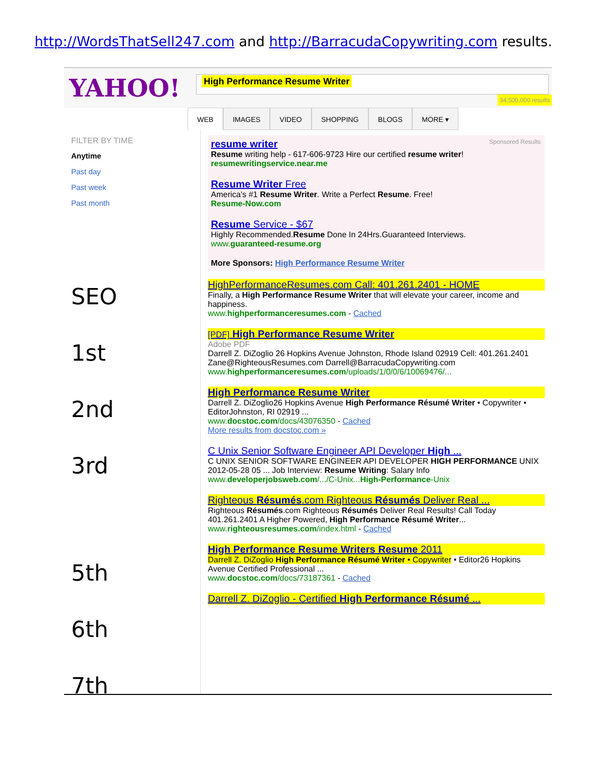http://WordsThatSell247.com and http://BarracudaCopywriting.com results.
YAHOO!
High Performance Resume Writer
34,500,000 results
WEB IMAGES VIDEO SHOPPING BLOGS MORE ▾
FILTER BY TIME
Anytime
Past day
Past week
Past month
SEO
1st
2nd
3rd
5th
6th
7th
Sponsored Results
resume writer
Resume writing help - 617-606-9723 Hire our certified resume writer!
resumewritingservice.near.me
Resume Writer Free
America's #1 Resume Writer. Write a Perfect Resume. Free!
Resume-Now.com
Resume Service - $67
Highly Recommended.Resume Done In 24Hrs.Guaranteed Interviews.
www.guaranteed-resume.org
More Sponsors: High Performance Resume Writer
HighPerformanceResumes.com Call: 401.261.2401 - HOME
Finally, a High Performance Resume Writer that will elevate your career, income and happiness.
www.highperformanceresumes.com - Cached
[PDF] High Performance Resume Writer
Adobe PDF
Darrell Z. DiZoglio 26 Hopkins Avenue Johnston, Rhode Island 02919 Cell: 401.261.2401 Zane@RighteousResumes.com Darrell@BarracudaCopywriting.com
www.highperformanceresumes.com/uploads/1/0/0/6/10069476/...
High Performance Resume Writer
Darrell Z. DiZoglio26 Hopkins Avenue High Performance Résumé Writer • Copywriter • EditorJohnston, RI 02919 ...
www.docstoc.com/docs/43076350 - Cached
More results from docstoc.com »
C Unix Senior Software Engineer API Developer High ...
C UNIX SENIOR SOFTWARE ENGINEER API DEVELOPER HIGH PERFORMANCE UNIX 2012-05-28 05 ... Job Interview: Resume Writing: Salary Info
www.developerjobsweb.com/.../C-Unix...High-Performance-Unix
Righteous Résumés.com Righteous Résumés Deliver Real ...
Righteous Résumés.com Righteous Résumés Deliver Real Results! Call Today 401.261.2401 A Higher Powered, High Performance Résumé Writer...
www.righteousresumes.com/index.html - Cached
High Performance Resume Writers Resume 2011
Darrell Z. DiZoglio High Performance Résumé Writer • Copywriter • Editor26 Hopkins Avenue Certified Professional ...
www.docstoc.com/docs/73187361 - Cached
Darrell Z. DiZoglio - Certified High Performance Résumé ...